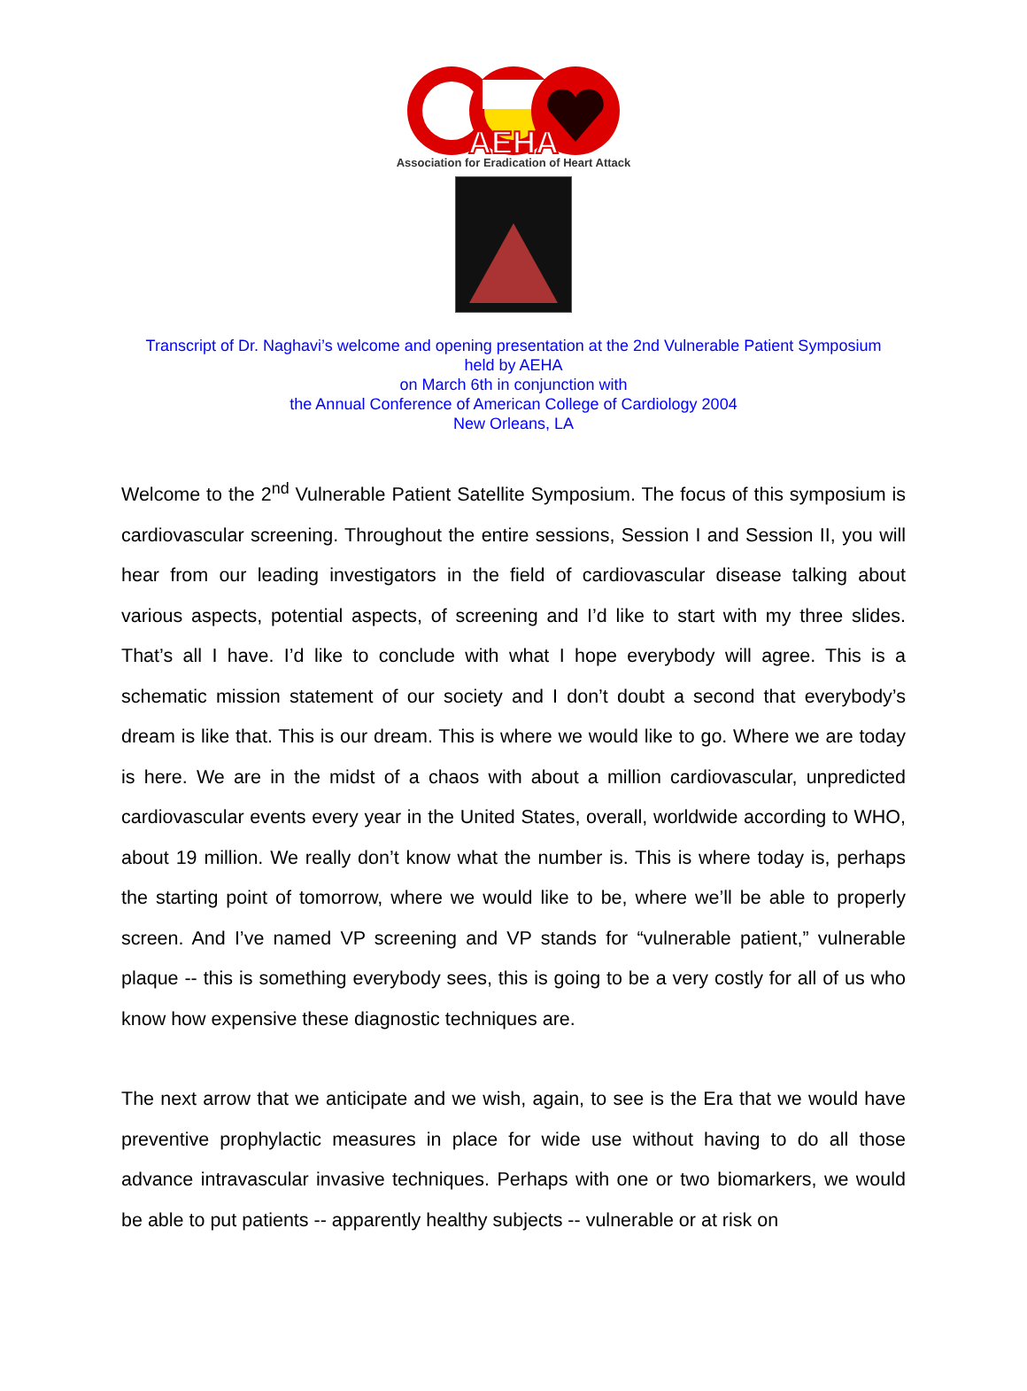AEHA
Association for Eradication of Heart Attack
Transcript of Dr. Naghavi’s welcome and opening presentation at the 2nd Vulnerable Patient Symposium
held by AEHA
on March 6th in conjunction with
the Annual Conference of American College of Cardiology 2004
New Orleans, LA
Welcome to the 2<sup>nd</sup> Vulnerable Patient Satellite Symposium. The focus of this symposium is cardiovascular screening. Throughout the entire sessions, Session I and Session II, you will hear from our leading investigators in the field of cardiovascular disease talking about various aspects, potential aspects, of screening and I’d like to start with my three slides. That’s all I have. I’d like to conclude with what I hope everybody will agree. This is a schematic mission statement of our society and I don’t doubt a second that everybody’s dream is like that. This is our dream. This is where we would like to go. Where we are today is here. We are in the midst of a chaos with about a million cardiovascular, unpredicted cardiovascular events every year in the United States, overall, worldwide according to WHO, about 19 million. We really don’t know what the number is. This is where today is, perhaps the starting point of tomorrow, where we would like to be, where we’ll be able to properly screen. And I’ve named VP screening and VP stands for “vulnerable patient,” vulnerable plaque -- this is something everybody sees, this is going to be a very costly for all of us who know how expensive these diagnostic techniques are.
The next arrow that we anticipate and we wish, again, to see is the Era that we would have preventive prophylactic measures in place for wide use without having to do all those advance intravascular invasive techniques. Perhaps with one or two biomarkers, we would be able to put patients -- apparently healthy subjects -- vulnerable or at risk on